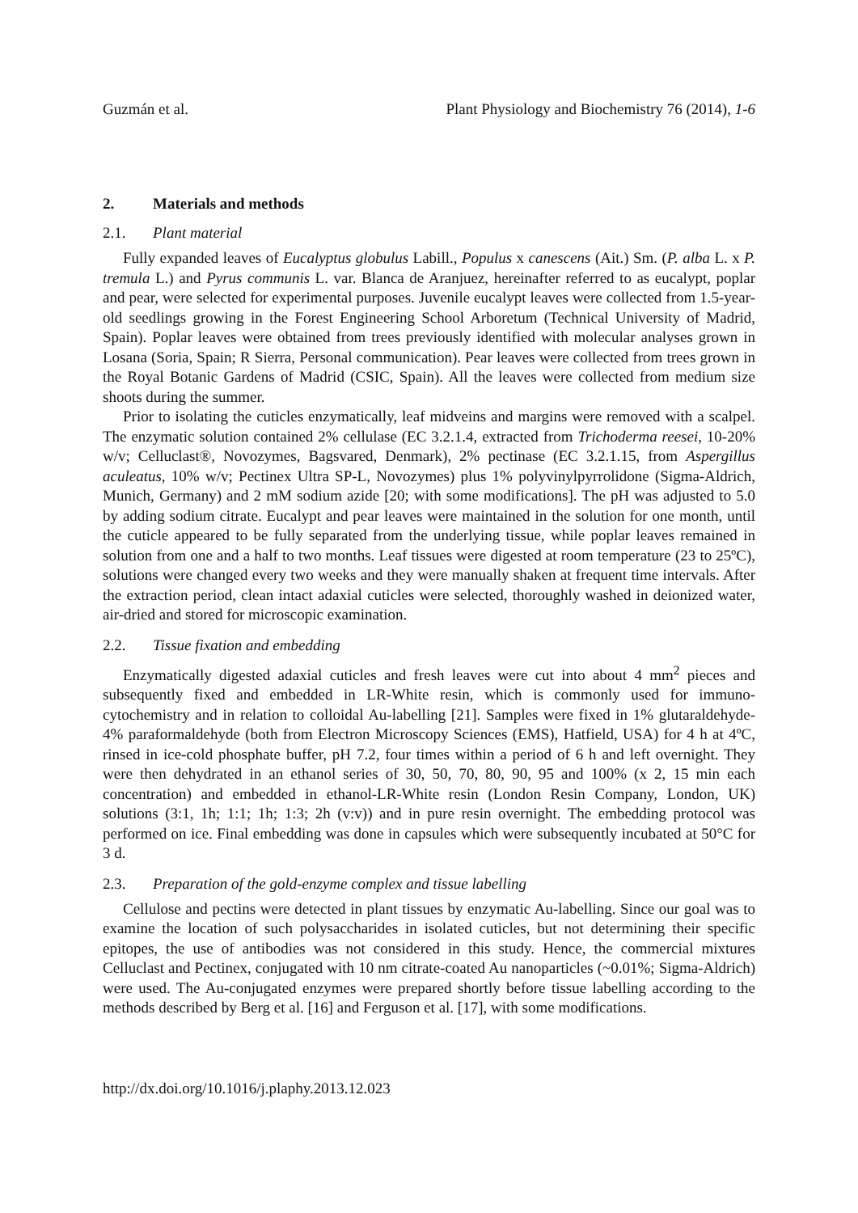Guzmán et al. Plant Physiology and Biochemistry 76 (2014), 1-6
2. Materials and methods
2.1. Plant material
Fully expanded leaves of Eucalyptus globulus Labill., Populus x canescens (Ait.) Sm. (P. alba L. x P. tremula L.) and Pyrus communis L. var. Blanca de Aranjuez, hereinafter referred to as eucalypt, poplar and pear, were selected for experimental purposes. Juvenile eucalypt leaves were collected from 1.5-year-old seedlings growing in the Forest Engineering School Arboretum (Technical University of Madrid, Spain). Poplar leaves were obtained from trees previously identified with molecular analyses grown in Losana (Soria, Spain; R Sierra, Personal communication). Pear leaves were collected from trees grown in the Royal Botanic Gardens of Madrid (CSIC, Spain). All the leaves were collected from medium size shoots during the summer.
Prior to isolating the cuticles enzymatically, leaf midveins and margins were removed with a scalpel. The enzymatic solution contained 2% cellulase (EC 3.2.1.4, extracted from Trichoderma reesei, 10-20% w/v; Celluclast®, Novozymes, Bagsvared, Denmark), 2% pectinase (EC 3.2.1.15, from Aspergillus aculeatus, 10% w/v; Pectinex Ultra SP-L, Novozymes) plus 1% polyvinylpyrrolidone (Sigma-Aldrich, Munich, Germany) and 2 mM sodium azide [20; with some modifications]. The pH was adjusted to 5.0 by adding sodium citrate. Eucalypt and pear leaves were maintained in the solution for one month, until the cuticle appeared to be fully separated from the underlying tissue, while poplar leaves remained in solution from one and a half to two months. Leaf tissues were digested at room temperature (23 to 25ºC), solutions were changed every two weeks and they were manually shaken at frequent time intervals. After the extraction period, clean intact adaxial cuticles were selected, thoroughly washed in deionized water, air-dried and stored for microscopic examination.
2.2. Tissue fixation and embedding
Enzymatically digested adaxial cuticles and fresh leaves were cut into about 4 mm<sup>2</sup> pieces and subsequently fixed and embedded in LR-White resin, which is commonly used for immuno-cytochemistry and in relation to colloidal Au-labelling [21]. Samples were fixed in 1% glutaraldehyde-4% paraformaldehyde (both from Electron Microscopy Sciences (EMS), Hatfield, USA) for 4 h at 4ºC, rinsed in ice-cold phosphate buffer, pH 7.2, four times within a period of 6 h and left overnight. They were then dehydrated in an ethanol series of 30, 50, 70, 80, 90, 95 and 100% (x 2, 15 min each concentration) and embedded in ethanol-LR-White resin (London Resin Company, London, UK) solutions (3:1, 1h; 1:1; 1h; 1:3; 2h (v:v)) and in pure resin overnight. The embedding protocol was performed on ice. Final embedding was done in capsules which were subsequently incubated at 50°C for 3 d.
2.3. Preparation of the gold-enzyme complex and tissue labelling
Cellulose and pectins were detected in plant tissues by enzymatic Au-labelling. Since our goal was to examine the location of such polysaccharides in isolated cuticles, but not determining their specific epitopes, the use of antibodies was not considered in this study. Hence, the commercial mixtures Celluclast and Pectinex, conjugated with 10 nm citrate-coated Au nanoparticles (~0.01%; Sigma-Aldrich) were used. The Au-conjugated enzymes were prepared shortly before tissue labelling according to the methods described by Berg et al. [16] and Ferguson et al. [17], with some modifications.
http://dx.doi.org/10.1016/j.plaphy.2013.12.023